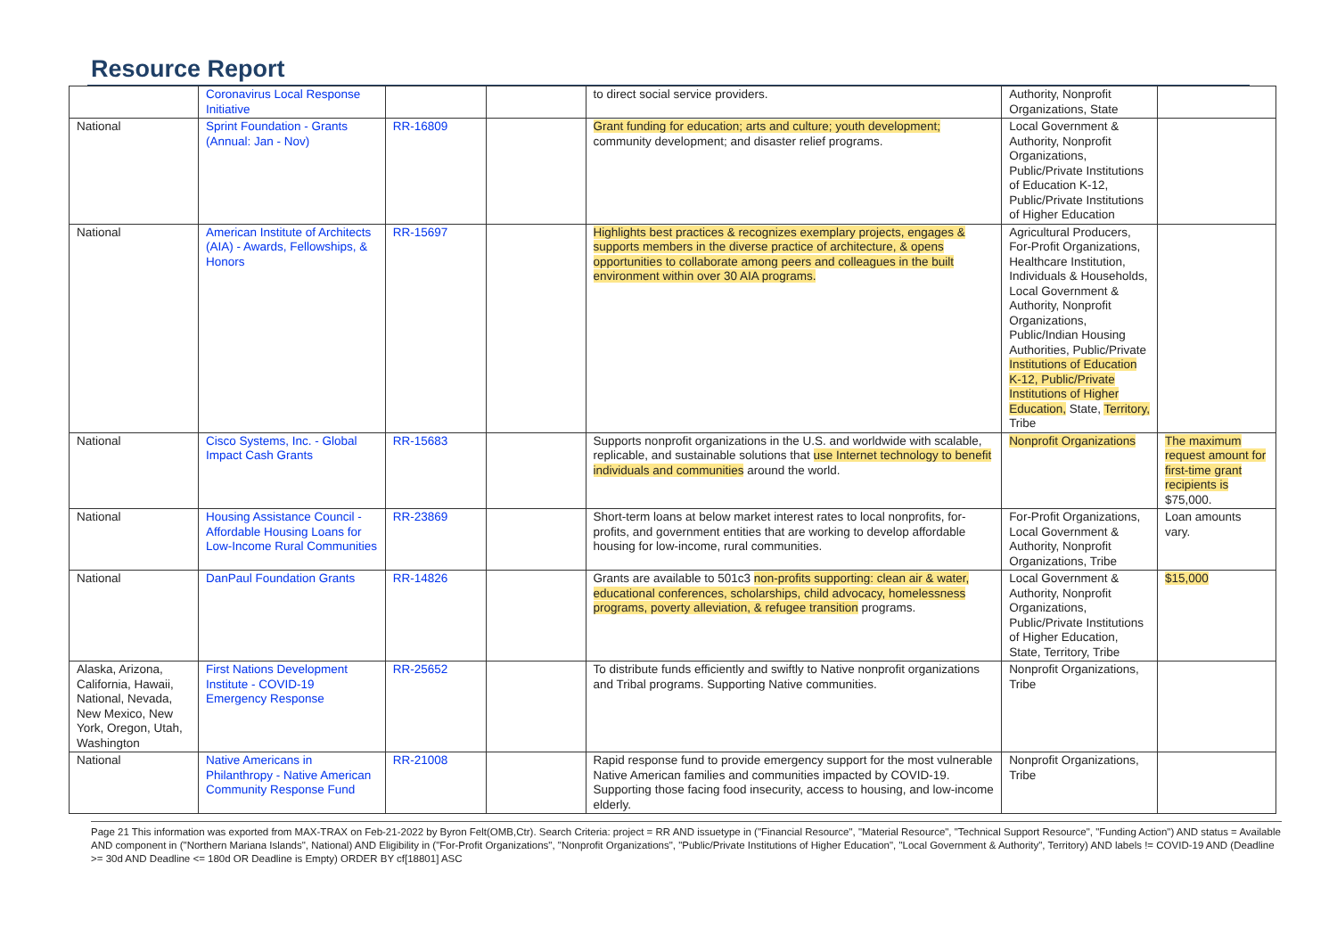Resource Report
| | Coronavirus Local Response Initiative | | | to direct social service providers. | Authority, Nonprofit Organizations, State | |
| National | Sprint Foundation - Grants (Annual: Jan - Nov) | RR-16809 | | Grant funding for education; arts and culture; youth development; community development; and disaster relief programs. | Local Government & Authority, Nonprofit Organizations, Public/Private Institutions of Education K-12, Public/Private Institutions of Higher Education | |
| National | American Institute of Architects (AIA) - Awards, Fellowships, & Honors | RR-15697 | | Highlights best practices & recognizes exemplary projects, engages & supports members in the diverse practice of architecture, & opens opportunities to collaborate among peers and colleagues in the built environment within over 30 AIA programs. | Agricultural Producers, For-Profit Organizations, Healthcare Institution, Individuals & Households, Local Government & Authority, Nonprofit Organizations, Public/Indian Housing Authorities, Public/Private Institutions of Education K-12, Public/Private Institutions of Higher Education, State, Territory, Tribe | |
| National | Cisco Systems, Inc. - Global Impact Cash Grants | RR-15683 | | Supports nonprofit organizations in the U.S. and worldwide with scalable, replicable, and sustainable solutions that use Internet technology to benefit individuals and communities around the world. | Nonprofit Organizations | The maximum request amount for first-time grant recipients is $75,000. |
| National | Housing Assistance Council - Affordable Housing Loans for Low-Income Rural Communities | RR-23869 | | Short-term loans at below market interest rates to local nonprofits, for-profits, and government entities that are working to develop affordable housing for low-income, rural communities. | For-Profit Organizations, Local Government & Authority, Nonprofit Organizations, Tribe | Loan amounts vary. |
| National | DanPaul Foundation Grants | RR-14826 | | Grants are available to 501c3 non-profits supporting: clean air & water, educational conferences, scholarships, child advocacy, homelessness programs, poverty alleviation, & refugee transition programs. | Local Government & Authority, Nonprofit Organizations, Public/Private Institutions of Higher Education, State, Territory, Tribe | $15,000 |
| Alaska, Arizona, California, Hawaii, National, Nevada, New Mexico, New York, Oregon, Utah, Washington | First Nations Development Institute - COVID-19 Emergency Response | RR-25652 | | To distribute funds efficiently and swiftly to Native nonprofit organizations and Tribal programs. Supporting Native communities. | Nonprofit Organizations, Tribe | |
| National | Native Americans in Philanthropy - Native American Community Response Fund | RR-21008 | | Rapid response fund to provide emergency support for the most vulnerable Native American families and communities impacted by COVID-19. Supporting those facing food insecurity, access to housing, and low-income elderly. | Nonprofit Organizations, Tribe | |
Page 21 This information was exported from MAX-TRAX on Feb-21-2022 by Byron Felt(OMB,Ctr). Search Criteria: project = RR AND issuetype in ("Financial Resource", "Material Resource", "Technical Support Resource", "Funding Action") AND status = Available AND component in ("Northern Mariana Islands", National) AND Eligibility in ("For-Profit Organizations", "Nonprofit Organizations", "Public/Private Institutions of Higher Education", "Local Government & Authority", Territory) AND labels != COVID-19 AND (Deadline >= 30d AND Deadline <= 180d OR Deadline is Empty) ORDER BY cf[18801] ASC